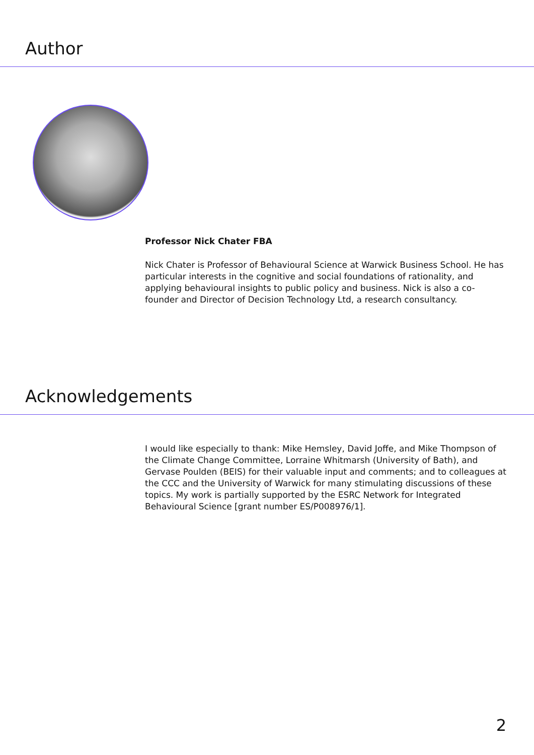Author
Professor Nick Chater FBA
Nick Chater is Professor of Behavioural Science at Warwick Business School. He has particular interests in the cognitive and social foundations of rationality, and applying behavioural insights to public policy and business. Nick is also a co-founder and Director of Decision Technology Ltd, a research consultancy.
Acknowledgements
I would like especially to thank: Mike Hemsley, David Joffe, and Mike Thompson of the Climate Change Committee, Lorraine Whitmarsh (University of Bath), and Gervase Poulden (BEIS) for their valuable input and comments; and to colleagues at the CCC and the University of Warwick for many stimulating discussions of these topics. My work is partially supported by the ESRC Network for Integrated Behavioural Science [grant number ES/P008976/1].
2